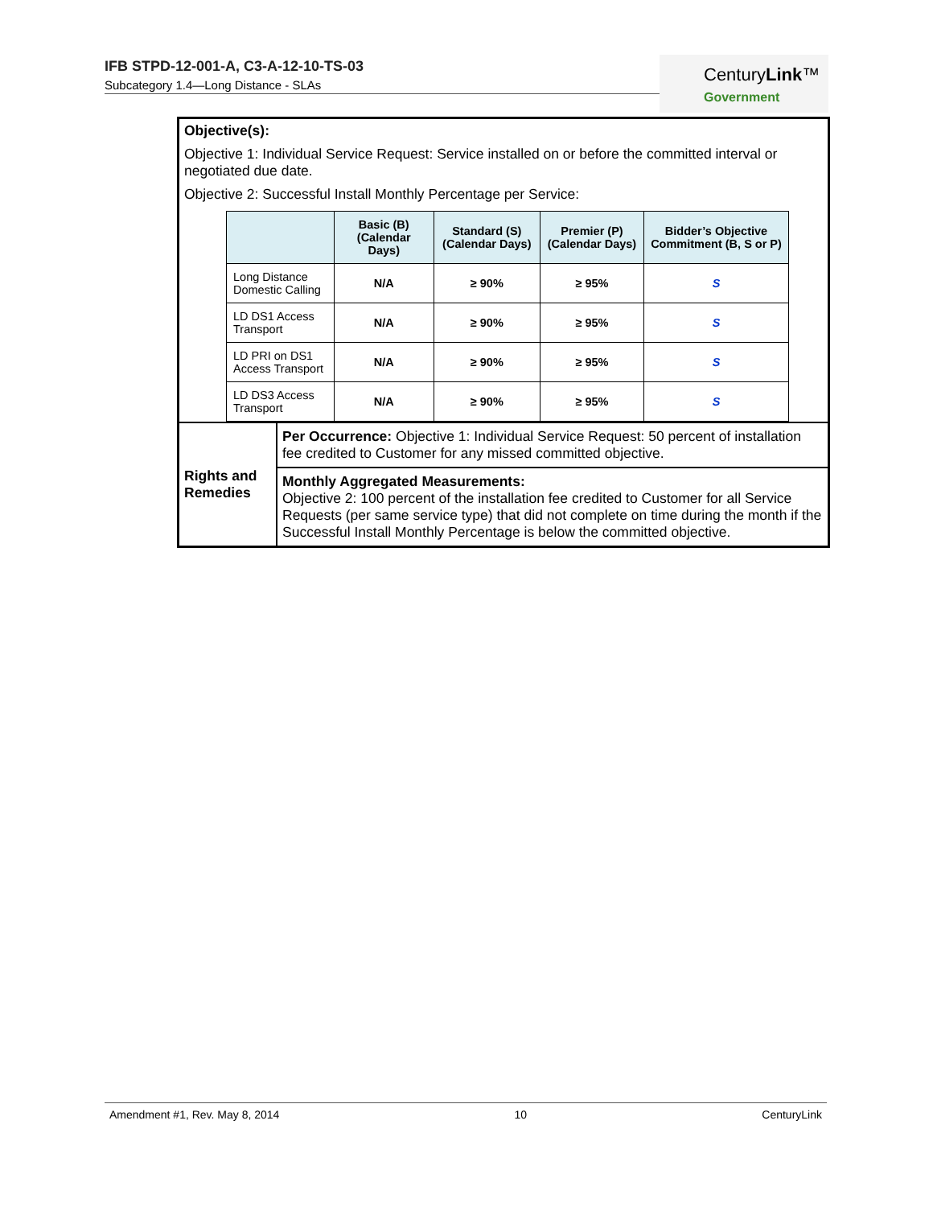IFB STPD-12-001-A, C3-A-12-10-TS-03
Subcategory 1.4—Long Distance - SLAs
CenturyLink™
Government
Objective(s):
Objective 1: Individual Service Request: Service installed on or before the committed interval or negotiated due date.
Objective 2: Successful Install Monthly Percentage per Service:
| | Basic (B) (Calendar Days) | Standard (S) (Calendar Days) | Premier (P) (Calendar Days) | Bidder’s Objective Commitment (B, S or P) |
| --- | --- | --- | --- | --- |
| Long Distance Domestic Calling | N/A | ≥ 90% | ≥ 95% | S |
| LD DS1 Access Transport | N/A | ≥ 90% | ≥ 95% | S |
| LD PRI on DS1 Access Transport | N/A | ≥ 90% | ≥ 95% | S |
| LD DS3 Access Transport | N/A | ≥ 90% | ≥ 95% | S |
| Rights and Remedies | Per Occurrence: Objective 1: Individual Service Request: 50 percent of installation fee credited to Customer for any missed committed objective. |
| | Monthly Aggregated Measurements: Objective 2: 100 percent of the installation fee credited to Customer for all Service Requests (per same service type) that did not complete on time during the month if the Successful Install Monthly Percentage is below the committed objective. |
Amendment #1, Rev. May 8, 2014 10 CenturyLink